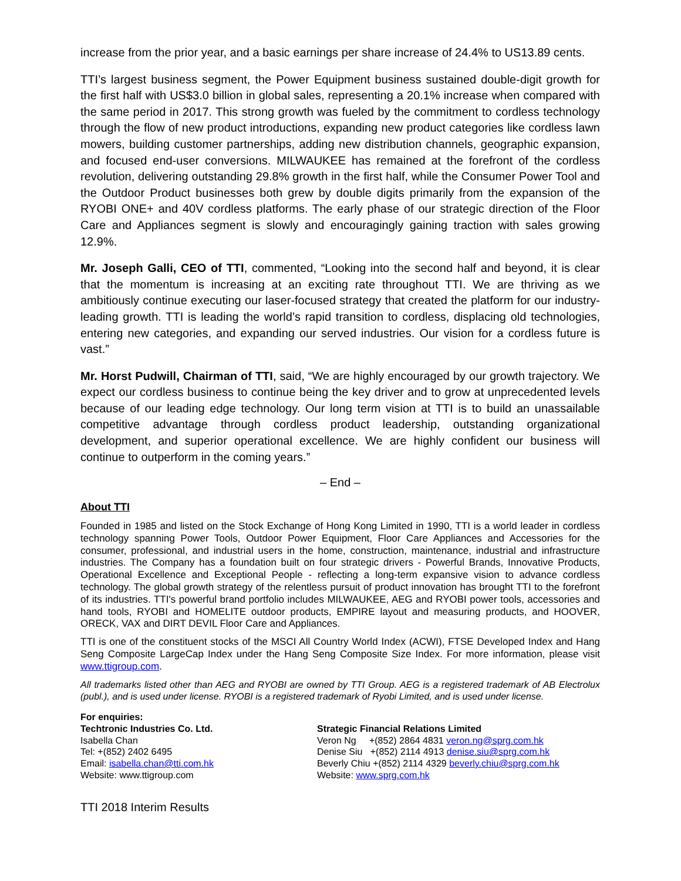increase from the prior year, and a basic earnings per share increase of 24.4% to US13.89 cents.
TTI’s largest business segment, the Power Equipment business sustained double-digit growth for the first half with US$3.0 billion in global sales, representing a 20.1% increase when compared with the same period in 2017. This strong growth was fueled by the commitment to cordless technology through the flow of new product introductions, expanding new product categories like cordless lawn mowers, building customer partnerships, adding new distribution channels, geographic expansion, and focused end-user conversions. MILWAUKEE has remained at the forefront of the cordless revolution, delivering outstanding 29.8% growth in the first half, while the Consumer Power Tool and the Outdoor Product businesses both grew by double digits primarily from the expansion of the RYOBI ONE+ and 40V cordless platforms. The early phase of our strategic direction of the Floor Care and Appliances segment is slowly and encouragingly gaining traction with sales growing 12.9%.
Mr. Joseph Galli, CEO of TTI, commented, “Looking into the second half and beyond, it is clear that the momentum is increasing at an exciting rate throughout TTI. We are thriving as we ambitiously continue executing our laser-focused strategy that created the platform for our industry-leading growth. TTI is leading the world’s rapid transition to cordless, displacing old technologies, entering new categories, and expanding our served industries. Our vision for a cordless future is vast.”
Mr. Horst Pudwill, Chairman of TTI, said, “We are highly encouraged by our growth trajectory. We expect our cordless business to continue being the key driver and to grow at unprecedented levels because of our leading edge technology. Our long term vision at TTI is to build an unassailable competitive advantage through cordless product leadership, outstanding organizational development, and superior operational excellence. We are highly confident our business will continue to outperform in the coming years.”
– End –
About TTI
Founded in 1985 and listed on the Stock Exchange of Hong Kong Limited in 1990, TTI is a world leader in cordless technology spanning Power Tools, Outdoor Power Equipment, Floor Care Appliances and Accessories for the consumer, professional, and industrial users in the home, construction, maintenance, industrial and infrastructure industries. The Company has a foundation built on four strategic drivers - Powerful Brands, Innovative Products, Operational Excellence and Exceptional People - reflecting a long-term expansive vision to advance cordless technology. The global growth strategy of the relentless pursuit of product innovation has brought TTI to the forefront of its industries. TTI's powerful brand portfolio includes MILWAUKEE, AEG and RYOBI power tools, accessories and hand tools, RYOBI and HOMELITE outdoor products, EMPIRE layout and measuring products, and HOOVER, ORECK, VAX and DIRT DEVIL Floor Care and Appliances.
TTI is one of the constituent stocks of the MSCI All Country World Index (ACWI), FTSE Developed Index and Hang Seng Composite LargeCap Index under the Hang Seng Composite Size Index. For more information, please visit www.ttigroup.com.
All trademarks listed other than AEG and RYOBI are owned by TTI Group. AEG is a registered trademark of AB Electrolux (publ.), and is used under license. RYOBI is a registered trademark of Ryobi Limited, and is used under license.
For enquiries:
Techtronic Industries Co. Ltd.
Isabella Chan
Tel: +(852) 2402 6495
Email: isabella.chan@tti.com.hk
Website: www.ttigroup.com
Strategic Financial Relations Limited
Veron Ng +(852) 2864 4831 veron.ng@sprg.com.hk
Denise Siu +(852) 2114 4913 denise.siu@sprg.com.hk
Beverly Chiu +(852) 2114 4329 beverly.chiu@sprg.com.hk
Website: www.sprg.com.hk
TTI 2018 Interim Results